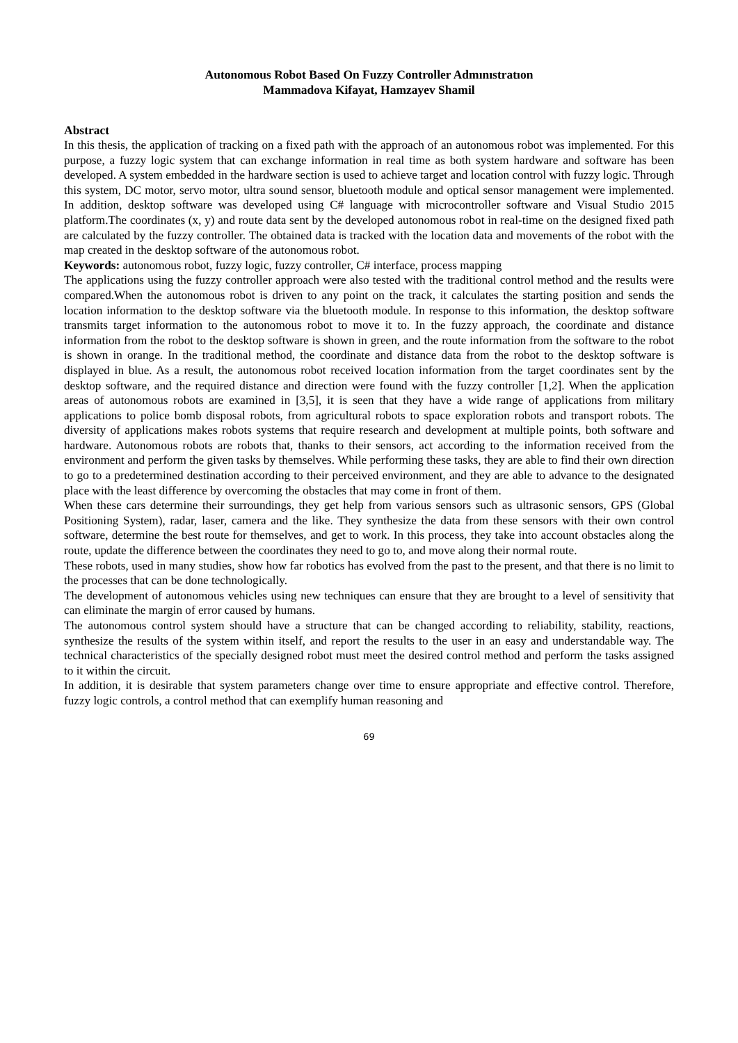Autonomous Robot Based On Fuzzy Controller Admınıstratıon
Mammadova Kifayat, Hamzayev Shamil
Abstract
In this thesis, the application of tracking on a fixed path with the approach of an autonomous robot was implemented. For this purpose, a fuzzy logic system that can exchange information in real time as both system hardware and software has been developed. A system embedded in the hardware section is used to achieve target and location control with fuzzy logic. Through this system, DC motor, servo motor, ultra sound sensor, bluetooth module and optical sensor management were implemented. In addition, desktop software was developed using C# language with microcontroller software and Visual Studio 2015 platform.The coordinates (x, y) and route data sent by the developed autonomous robot in real-time on the designed fixed path are calculated by the fuzzy controller. The obtained data is tracked with the location data and movements of the robot with the map created in the desktop software of the autonomous robot.
Keywords: autonomous robot, fuzzy logic, fuzzy controller, C# interface, process mapping
The applications using the fuzzy controller approach were also tested with the traditional control method and the results were compared.When the autonomous robot is driven to any point on the track, it calculates the starting position and sends the location information to the desktop software via the bluetooth module. In response to this information, the desktop software transmits target information to the autonomous robot to move it to. In the fuzzy approach, the coordinate and distance information from the robot to the desktop software is shown in green, and the route information from the software to the robot is shown in orange. In the traditional method, the coordinate and distance data from the robot to the desktop software is displayed in blue. As a result, the autonomous robot received location information from the target coordinates sent by the desktop software, and the required distance and direction were found with the fuzzy controller [1,2]. When the application areas of autonomous robots are examined in [3,5], it is seen that they have a wide range of applications from military applications to police bomb disposal robots, from agricultural robots to space exploration robots and transport robots. The diversity of applications makes robots systems that require research and development at multiple points, both software and hardware. Autonomous robots are robots that, thanks to their sensors, act according to the information received from the environment and perform the given tasks by themselves. While performing these tasks, they are able to find their own direction to go to a predetermined destination according to their perceived environment, and they are able to advance to the designated place with the least difference by overcoming the obstacles that may come in front of them.
When these cars determine their surroundings, they get help from various sensors such as ultrasonic sensors, GPS (Global Positioning System), radar, laser, camera and the like. They synthesize the data from these sensors with their own control software, determine the best route for themselves, and get to work. In this process, they take into account obstacles along the route, update the difference between the coordinates they need to go to, and move along their normal route.
These robots, used in many studies, show how far robotics has evolved from the past to the present, and that there is no limit to the processes that can be done technologically.
The development of autonomous vehicles using new techniques can ensure that they are brought to a level of sensitivity that can eliminate the margin of error caused by humans.
The autonomous control system should have a structure that can be changed according to reliability, stability, reactions, synthesize the results of the system within itself, and report the results to the user in an easy and understandable way. The technical characteristics of the specially designed robot must meet the desired control method and perform the tasks assigned to it within the circuit.
In addition, it is desirable that system parameters change over time to ensure appropriate and effective control. Therefore, fuzzy logic controls, a control method that can exemplify human reasoning and
69